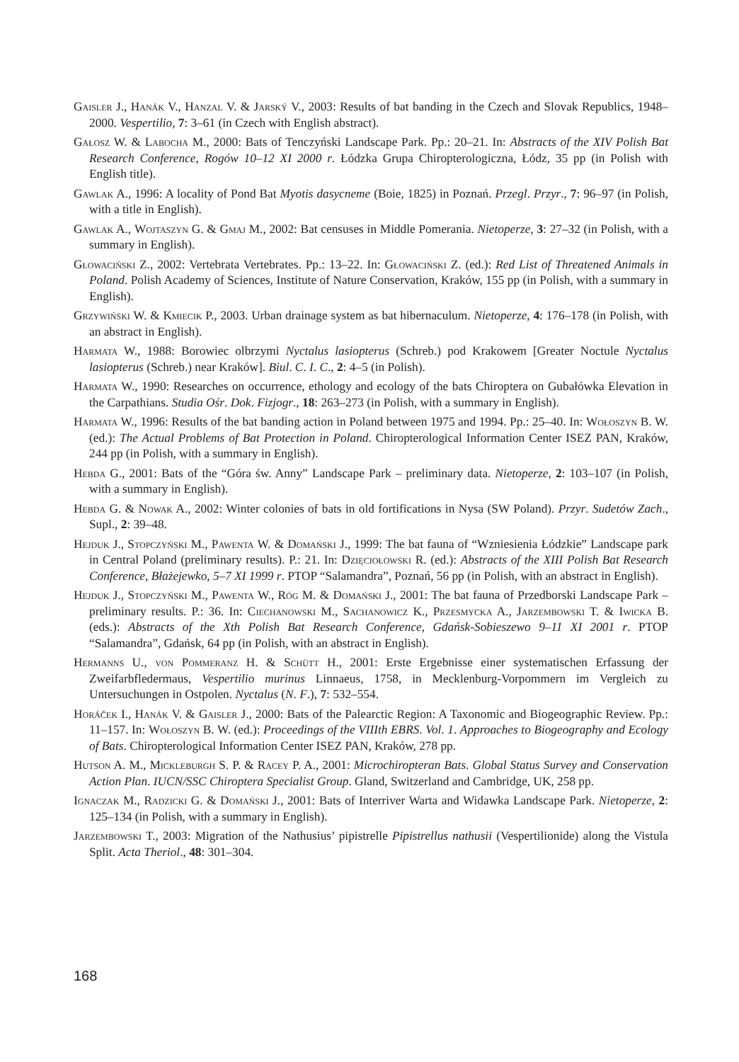Gaisler J., Hanák V., Hanzal V. & Jarský V., 2003: Results of bat banding in the Czech and Slovak Republics, 1948–2000. Vespertilio, 7: 3–61 (in Czech with English abstract).
Gałosz W. & Labocha M., 2000: Bats of Tenczyński Landscape Park. Pp.: 20–21. In: Abstracts of the XIV Polish Bat Research Conference, Rogów 10–12 XI 2000 r. Łódzka Grupa Chiropterologiczna, Łódz, 35 pp (in Polish with English title).
Gawlak A., 1996: A locality of Pond Bat Myotis dasycneme (Boie, 1825) in Poznań. Przegl. Przyr., 7: 96–97 (in Polish, with a title in English).
Gawlak A., Wojtaszyn G. & Gmaj M., 2002: Bat censuses in Middle Pomerania. Nietoperze, 3: 27–32 (in Polish, with a summary in English).
Głowaciński Z., 2002: Vertebrata Vertebrates. Pp.: 13–22. In: Głowaciński Z. (ed.): Red List of Threatened Animals in Poland. Polish Academy of Sciences, Institute of Nature Conservation, Kraków, 155 pp (in Polish, with a summary in English).
Grzywiński W. & Kmiecik P., 2003. Urban drainage system as bat hibernaculum. Nietoperze, 4: 176–178 (in Polish, with an abstract in English).
Harmata W., 1988: Borowiec olbrzymi Nyctalus lasiopterus (Schreb.) pod Krakowem [Greater Noctule Nyctalus lasiopterus (Schreb.) near Kraków]. Biul. C. I. C., 2: 4–5 (in Polish).
Harmata W., 1990: Researches on occurrence, ethology and ecology of the bats Chiroptera on Gubałówka Elevation in the Carpathians. Studia Ośr. Dok. Fizjogr., 18: 263–273 (in Polish, with a summary in English).
Harmata W., 1996: Results of the bat banding action in Poland between 1975 and 1994. Pp.: 25–40. In: Wołoszyn B. W. (ed.): The Actual Problems of Bat Protection in Poland. Chiropterological Information Center ISEZ PAN, Kraków, 244 pp (in Polish, with a summary in English).
Hebda G., 2001: Bats of the “Góra św. Anny” Landscape Park – preliminary data. Nietoperze, 2: 103–107 (in Polish, with a summary in English).
Hebda G. & Nowak A., 2002: Winter colonies of bats in old fortifications in Nysa (SW Poland). Przyr. Sudetów Zach., Supl., 2: 39–48.
Hejduk J., Stopczyński M., Pawenta W. & Domański J., 1999: The bat fauna of “Wzniesienia Łódzkie” Landscape park in Central Poland (preliminary results). P.: 21. In: Dzięciołowski R. (ed.): Abstracts of the XIII Polish Bat Research Conference, Błażejewko, 5–7 XI 1999 r. PTOP “Salamandra”, Poznań, 56 pp (in Polish, with an abstract in English).
Hejduk J., Stopczyński M., Pawenta W., Róg M. & Domański J., 2001: The bat fauna of Przedborski Landscape Park – preliminary results. P.: 36. In: Ciechanowski M., Sachanowicz K., Przesmycka A., Jarzembowski T. & Iwicka B. (eds.): Abstracts of the Xth Polish Bat Research Conference, Gdańsk-Sobieszewo 9–11 XI 2001 r. PTOP “Salamandra”, Gdańsk, 64 pp (in Polish, with an abstract in English).
Hermanns U., von Pommeranz H. & Schütt H., 2001: Erste Ergebnisse einer systematischen Erfassung der Zweifarbfledermaus, Vespertilio murinus Linnaeus, 1758, in Mecklenburg-Vorpommern im Vergleich zu Untersuchungen in Ostpolen. Nyctalus (N. F.), 7: 532–554.
Horáček I., Hanák V. & Gaisler J., 2000: Bats of the Palearctic Region: A Taxonomic and Biogeographic Review. Pp.: 11–157. In: Wołoszyn B. W. (ed.): Proceedings of the VIIIth EBRS. Vol. 1. Approaches to Biogeography and Ecology of Bats. Chiropterological Information Center ISEZ PAN, Kraków, 278 pp.
Hutson A. M., Mickleburgh S. P. & Racey P. A., 2001: Microchiropteran Bats. Global Status Survey and Conservation Action Plan. IUCN/SSC Chiroptera Specialist Group. Gland, Switzerland and Cambridge, UK, 258 pp.
Ignaczak M., Radzicki G. & Domański J., 2001: Bats of Interriver Warta and Widawka Landscape Park. Nietoperze, 2: 125–134 (in Polish, with a summary in English).
Jarzembowski T., 2003: Migration of the Nathusius’ pipistrelle Pipistrellus nathusii (Vespertilionide) along the Vistula Split. Acta Theriol., 48: 301–304.
168